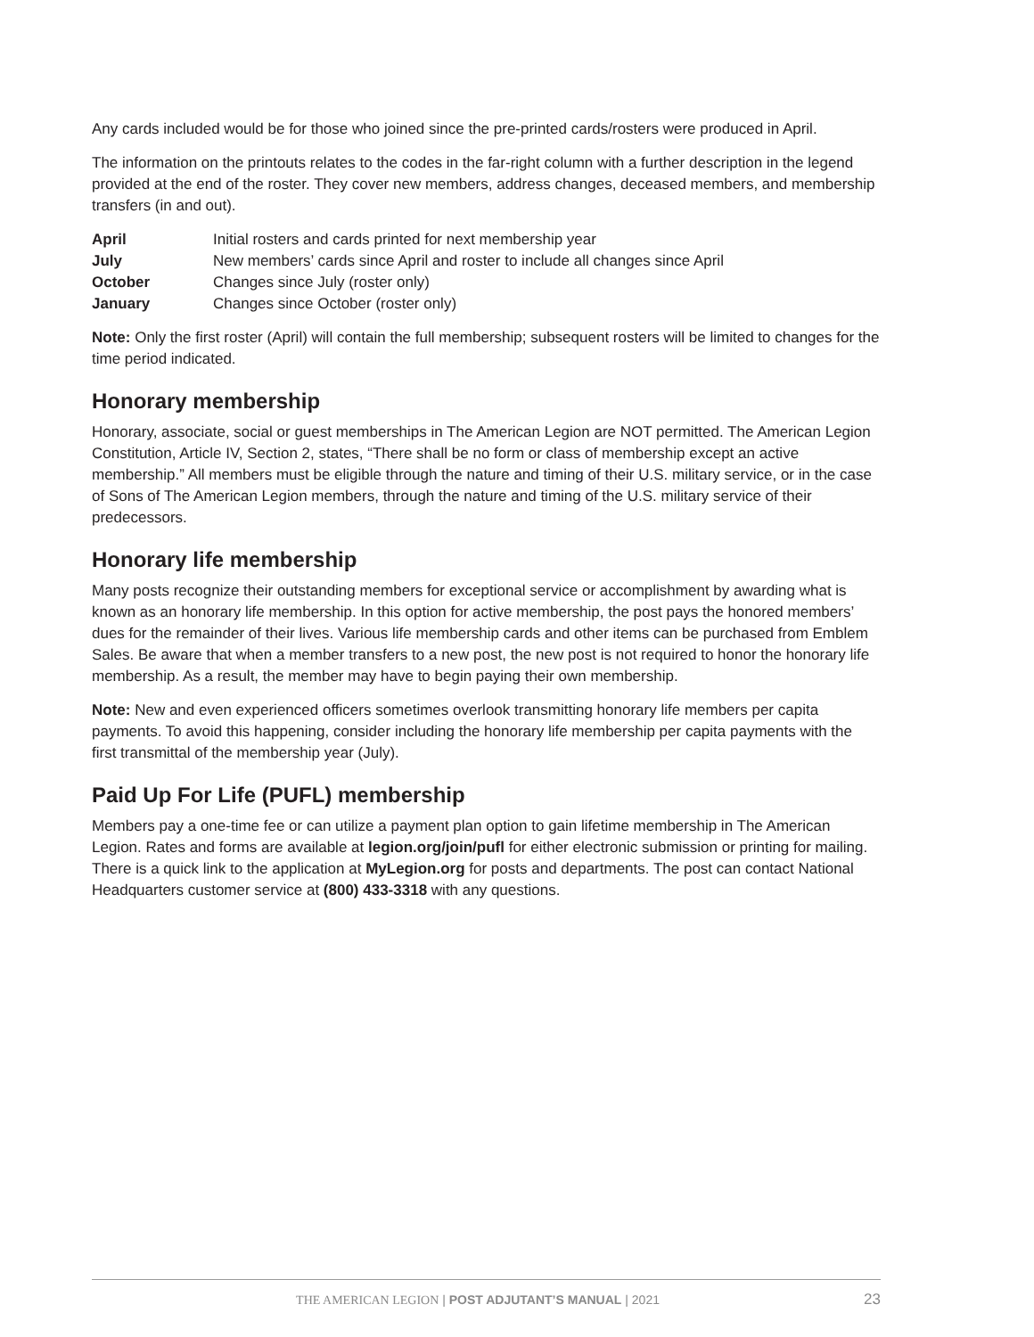Any cards included would be for those who joined since the pre-printed cards/rosters were produced in April.
The information on the printouts relates to the codes in the far-right column with a further description in the legend provided at the end of the roster. They cover new members, address changes, deceased members, and membership transfers (in and out).
| April | Initial rosters and cards printed for next membership year |
| July | New members’ cards since April and roster to include all changes since April |
| October | Changes since July (roster only) |
| January | Changes since October (roster only) |
Note: Only the first roster (April) will contain the full membership; subsequent rosters will be limited to changes for the time period indicated.
Honorary membership
Honorary, associate, social or guest memberships in The American Legion are NOT permitted. The American Legion Constitution, Article IV, Section 2, states, “There shall be no form or class of membership except an active membership.” All members must be eligible through the nature and timing of their U.S. military service, or in the case of Sons of The American Legion members, through the nature and timing of the U.S. military service of their predecessors.
Honorary life membership
Many posts recognize their outstanding members for exceptional service or accomplishment by awarding what is known as an honorary life membership. In this option for active membership, the post pays the honored members’ dues for the remainder of their lives. Various life membership cards and other items can be purchased from Emblem Sales. Be aware that when a member transfers to a new post, the new post is not required to honor the honorary life membership. As a result, the member may have to begin paying their own membership.
Note: New and even experienced officers sometimes overlook transmitting honorary life members per capita payments. To avoid this happening, consider including the honorary life membership per capita payments with the first transmittal of the membership year (July).
Paid Up For Life (PUFL) membership
Members pay a one-time fee or can utilize a payment plan option to gain lifetime membership in The American Legion. Rates and forms are available at legion.org/join/pufl for either electronic submission or printing for mailing. There is a quick link to the application at MyLegion.org for posts and departments. The post can contact National Headquarters customer service at (800) 433-3318 with any questions.
THE AMERICAN LEGION | POST ADJUTANT’S MANUAL | 2021 23